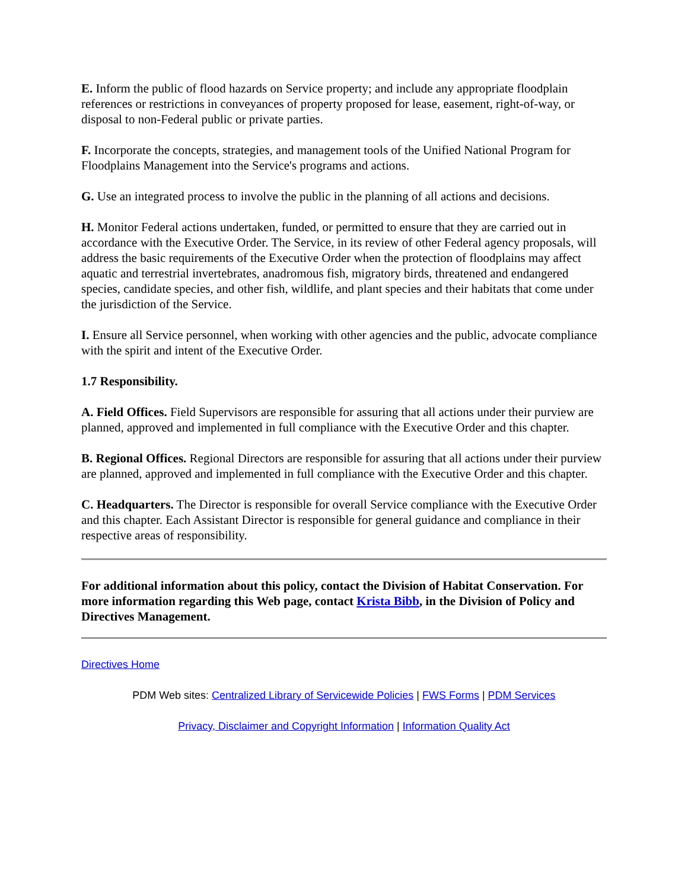E. Inform the public of flood hazards on Service property; and include any appropriate floodplain references or restrictions in conveyances of property proposed for lease, easement, right-of-way, or disposal to non-Federal public or private parties.
F. Incorporate the concepts, strategies, and management tools of the Unified National Program for Floodplains Management into the Service's programs and actions.
G. Use an integrated process to involve the public in the planning of all actions and decisions.
H. Monitor Federal actions undertaken, funded, or permitted to ensure that they are carried out in accordance with the Executive Order. The Service, in its review of other Federal agency proposals, will address the basic requirements of the Executive Order when the protection of floodplains may affect aquatic and terrestrial invertebrates, anadromous fish, migratory birds, threatened and endangered species, candidate species, and other fish, wildlife, and plant species and their habitats that come under the jurisdiction of the Service.
I. Ensure all Service personnel, when working with other agencies and the public, advocate compliance with the spirit and intent of the Executive Order.
1.7 Responsibility.
A. Field Offices. Field Supervisors are responsible for assuring that all actions under their purview are planned, approved and implemented in full compliance with the Executive Order and this chapter.
B. Regional Offices. Regional Directors are responsible for assuring that all actions under their purview are planned, approved and implemented in full compliance with the Executive Order and this chapter.
C. Headquarters. The Director is responsible for overall Service compliance with the Executive Order and this chapter. Each Assistant Director is responsible for general guidance and compliance in their respective areas of responsibility.
For additional information about this policy, contact the Division of Habitat Conservation. For more information regarding this Web page, contact Krista Bibb, in the Division of Policy and Directives Management.
Directives Home
PDM Web sites: Centralized Library of Servicewide Policies | FWS Forms | PDM Services
Privacy, Disclaimer and Copyright Information | Information Quality Act